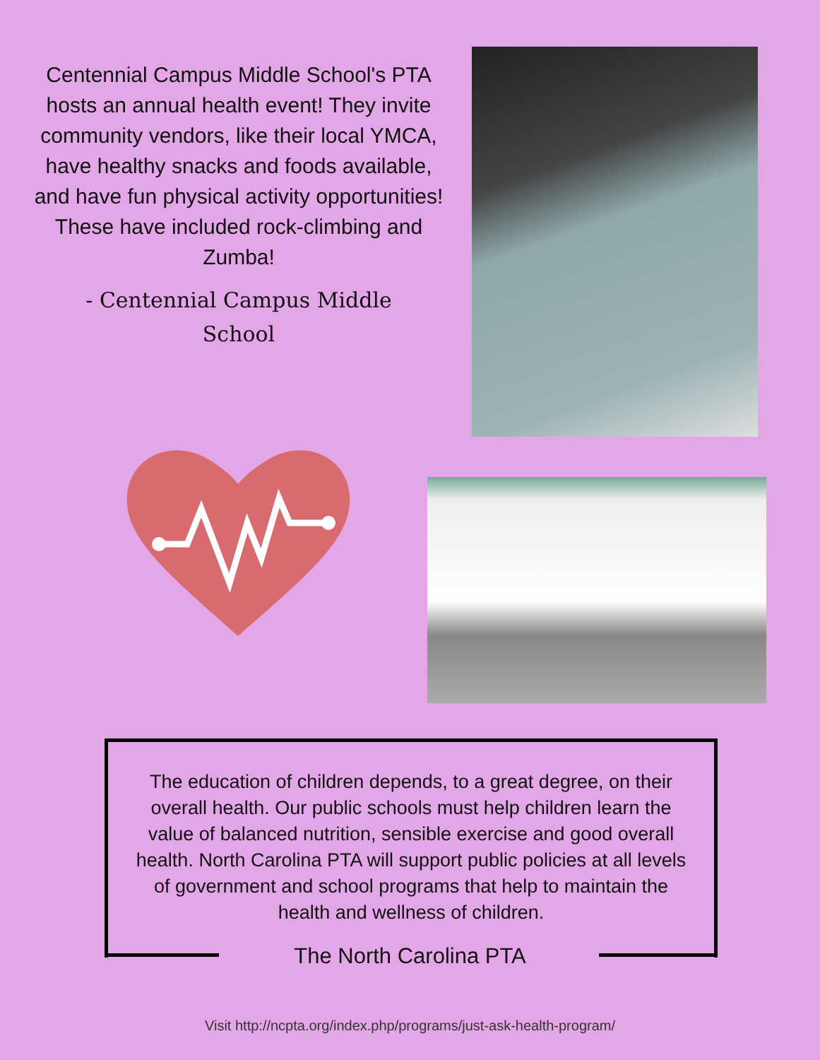Centennial Campus Middle School's PTA hosts an annual health event! They invite community vendors, like their local YMCA, have healthy snacks and foods available, and have fun physical activity opportunities! These have included rock-climbing and Zumba!
- Centennial Campus Middle
School
The education of children depends, to a great degree, on their overall health. Our public schools must help children learn the value of balanced nutrition, sensible exercise and good overall health. North Carolina PTA will support public policies at all levels of government and school programs that help to maintain the health and wellness of children.
The North Carolina PTA
Visit http://ncpta.org/index.php/programs/just-ask-health-program/